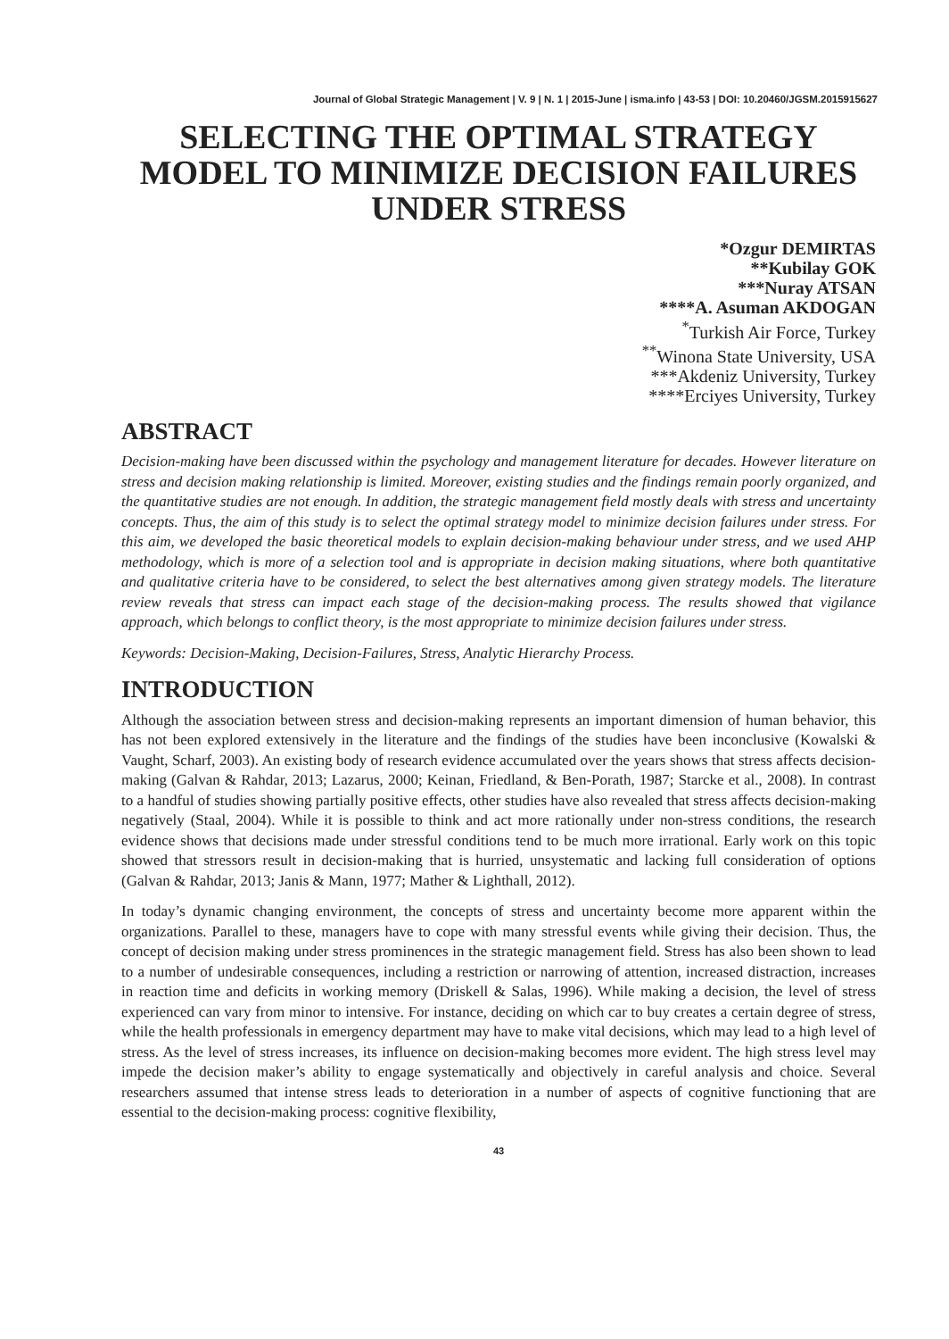Journal of Global Strategic Management | V. 9 | N. 1 | 2015-June | isma.info | 43-53 | DOI: 10.20460/JGSM.2015915627
SELECTING THE OPTIMAL STRATEGY MODEL TO MINIMIZE DECISION FAILURES UNDER STRESS
*Ozgur DEMIRTAS
**Kubilay GOK
***Nuray ATSAN
****A. Asuman AKDOGAN
<sup>*</sup>Turkish Air Force, Turkey
<sup>**</sup> Winona State University, USA
***Akdeniz University, Turkey
****Erciyes University, Turkey
ABSTRACT
Decision-making have been discussed within the psychology and management literature for decades. However literature on stress and decision making relationship is limited. Moreover, existing studies and the findings remain poorly organized, and the quantitative studies are not enough. In addition, the strategic management field mostly deals with stress and uncertainty concepts. Thus, the aim of this study is to select the optimal strategy model to minimize decision failures under stress. For this aim, we developed the basic theoretical models to explain decision-making behaviour under stress, and we used AHP methodology, which is more of a selection tool and is appropriate in decision making situations, where both quantitative and qualitative criteria have to be considered, to select the best alternatives among given strategy models. The literature review reveals that stress can impact each stage of the decision-making process. The results showed that vigilance approach, which belongs to conflict theory, is the most appropriate to minimize decision failures under stress.
Keywords: Decision-Making, Decision-Failures, Stress, Analytic Hierarchy Process.
INTRODUCTION
Although the association between stress and decision-making represents an important dimension of human behavior, this has not been explored extensively in the literature and the findings of the studies have been inconclusive (Kowalski & Vaught, Scharf, 2003). An existing body of research evidence accumulated over the years shows that stress affects decision-making (Galvan & Rahdar, 2013; Lazarus, 2000; Keinan, Friedland, & Ben-Porath, 1987; Starcke et al., 2008). In contrast to a handful of studies showing partially positive effects, other studies have also revealed that stress affects decision-making negatively (Staal, 2004). While it is possible to think and act more rationally under non-stress conditions, the research evidence shows that decisions made under stressful conditions tend to be much more irrational. Early work on this topic showed that stressors result in decision-making that is hurried, unsystematic and lacking full consideration of options (Galvan & Rahdar, 2013; Janis & Mann, 1977; Mather & Lighthall, 2012).
In today’s dynamic changing environment, the concepts of stress and uncertainty become more apparent within the organizations. Parallel to these, managers have to cope with many stressful events while giving their decision. Thus, the concept of decision making under stress prominences in the strategic management field. Stress has also been shown to lead to a number of undesirable consequences, including a restriction or narrowing of attention, increased distraction, increases in reaction time and deficits in working memory (Driskell & Salas, 1996). While making a decision, the level of stress experienced can vary from minor to intensive. For instance, deciding on which car to buy creates a certain degree of stress, while the health professionals in emergency department may have to make vital decisions, which may lead to a high level of stress. As the level of stress increases, its influence on decision-making becomes more evident. The high stress level may impede the decision maker’s ability to engage systematically and objectively in careful analysis and choice. Several researchers assumed that intense stress leads to deterioration in a number of aspects of cognitive functioning that are essential to the decision-making process: cognitive flexibility,
43